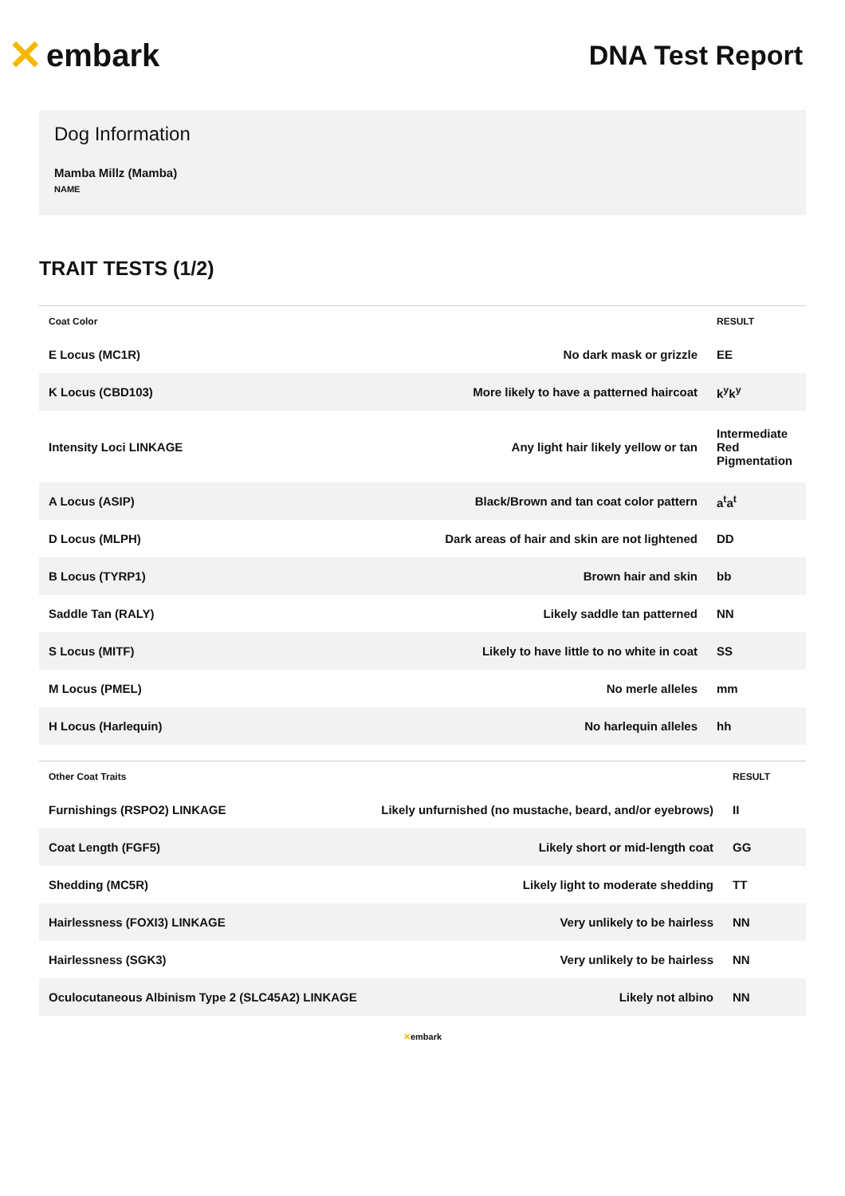✕ embark
DNA Test Report
Dog Information
Mamba Millz (Mamba)
NAME
TRAIT TESTS (1/2)
| Coat Color | | RESULT |
| --- | --- | --- |
| E Locus (MC1R) | No dark mask or grizzle | EE |
| K Locus (CBD103) | More likely to have a patterned haircoat | k<sup>y</sup>k<sup>y</sup> |
| Intensity Loci LINKAGE | Any light hair likely yellow or tan | Intermediate Red Pigmentation |
| A Locus (ASIP) | Black/Brown and tan coat color pattern | a<sup>t</sup>a<sup>t</sup> |
| D Locus (MLPH) | Dark areas of hair and skin are not lightened | DD |
| B Locus (TYRP1) | Brown hair and skin | bb |
| Saddle Tan (RALY) | Likely saddle tan patterned | NN |
| S Locus (MITF) | Likely to have little to no white in coat | SS |
| M Locus (PMEL) | No merle alleles | mm |
| H Locus (Harlequin) | No harlequin alleles | hh |
| Other Coat Traits | | RESULT |
| --- | --- | --- |
| Furnishings (RSPO2) LINKAGE | Likely unfurnished (no mustache, beard, and/or eyebrows) | II |
| Coat Length (FGF5) | Likely short or mid-length coat | GG |
| Shedding (MC5R) | Likely light to moderate shedding | TT |
| Hairlessness (FOXI3) LINKAGE | Very unlikely to be hairless | NN |
| Hairlessness (SGK3) | Very unlikely to be hairless | NN |
| Oculocutaneous Albinism Type 2 (SLC45A2) LINKAGE | Likely not albino | NN |
✕embark